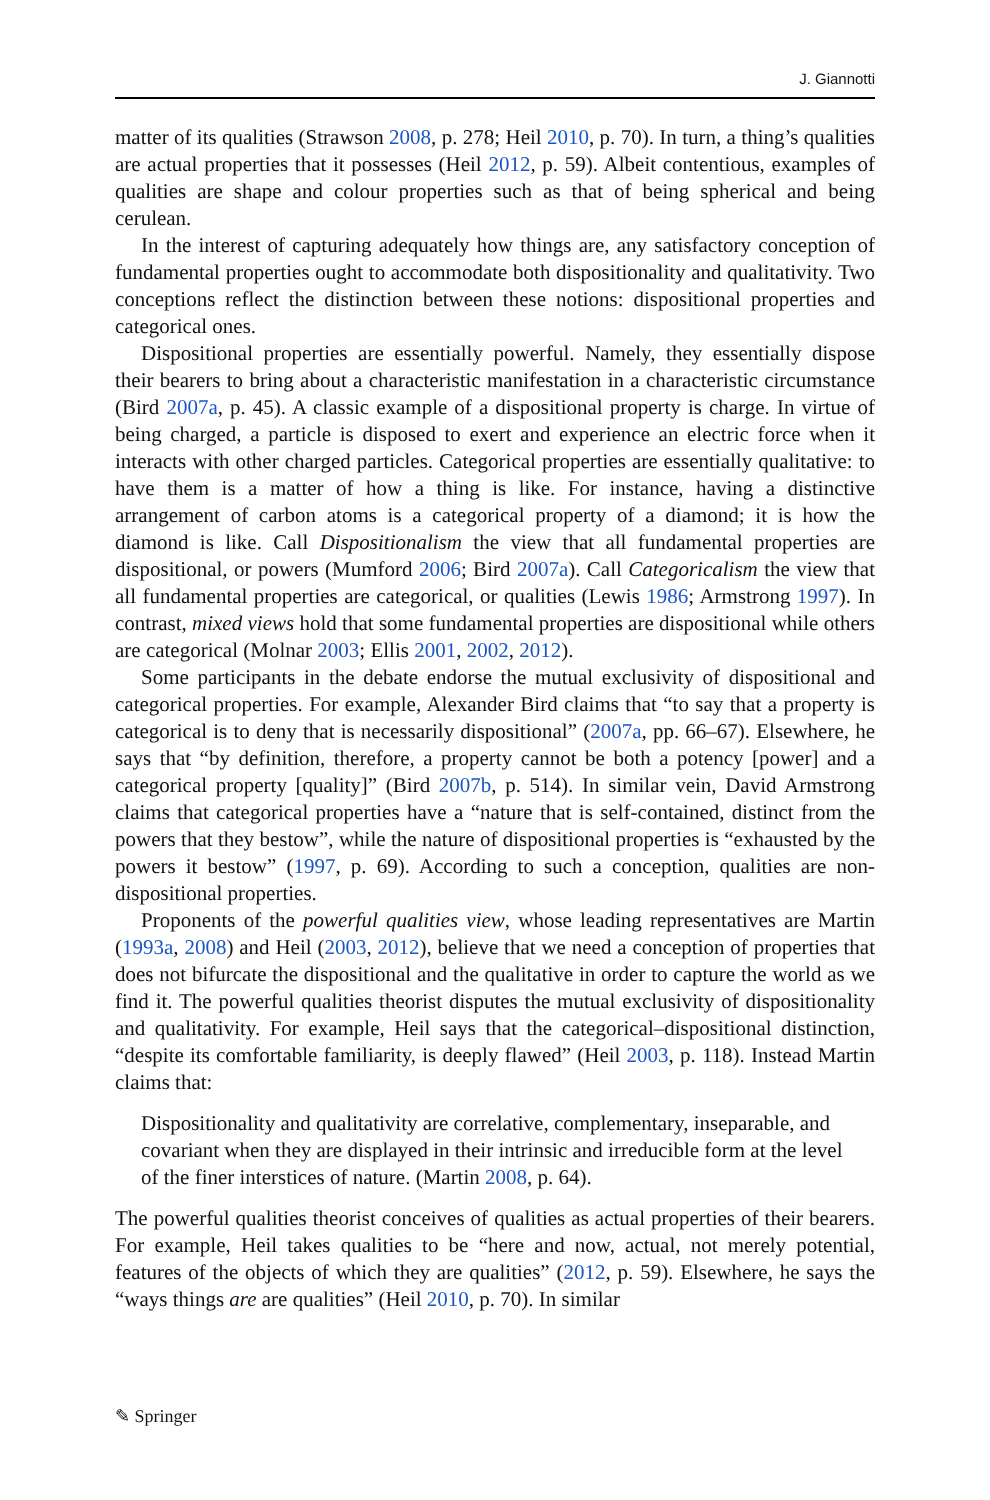J. Giannotti
matter of its qualities (Strawson 2008, p. 278; Heil 2010, p. 70). In turn, a thing’s qualities are actual properties that it possesses (Heil 2012, p. 59). Albeit contentious, examples of qualities are shape and colour properties such as that of being spherical and being cerulean.
In the interest of capturing adequately how things are, any satisfactory conception of fundamental properties ought to accommodate both dispositionality and qualitativity. Two conceptions reflect the distinction between these notions: dispositional properties and categorical ones.
Dispositional properties are essentially powerful. Namely, they essentially dispose their bearers to bring about a characteristic manifestation in a characteristic circumstance (Bird 2007a, p. 45). A classic example of a dispositional property is charge. In virtue of being charged, a particle is disposed to exert and experience an electric force when it interacts with other charged particles. Categorical properties are essentially qualitative: to have them is a matter of how a thing is like. For instance, having a distinctive arrangement of carbon atoms is a categorical property of a diamond; it is how the diamond is like. Call Dispositionalism the view that all fundamental properties are dispositional, or powers (Mumford 2006; Bird 2007a). Call Categoricalism the view that all fundamental properties are categorical, or qualities (Lewis 1986; Armstrong 1997). In contrast, mixed views hold that some fundamental properties are dispositional while others are categorical (Molnar 2003; Ellis 2001, 2002, 2012).
Some participants in the debate endorse the mutual exclusivity of dispositional and categorical properties. For example, Alexander Bird claims that “to say that a property is categorical is to deny that is necessarily dispositional” (2007a, pp. 66–67). Elsewhere, he says that “by definition, therefore, a property cannot be both a potency [power] and a categorical property [quality]” (Bird 2007b, p. 514). In similar vein, David Armstrong claims that categorical properties have a “nature that is self-contained, distinct from the powers that they bestow”, while the nature of dispositional properties is “exhausted by the powers it bestow” (1997, p. 69). According to such a conception, qualities are non-dispositional properties.
Proponents of the powerful qualities view, whose leading representatives are Martin (1993a, 2008) and Heil (2003, 2012), believe that we need a conception of properties that does not bifurcate the dispositional and the qualitative in order to capture the world as we find it. The powerful qualities theorist disputes the mutual exclusivity of dispositionality and qualitativity. For example, Heil says that the categorical–dispositional distinction, “despite its comfortable familiarity, is deeply flawed” (Heil 2003, p. 118). Instead Martin claims that:
Dispositionality and qualitativity are correlative, complementary, inseparable, and covariant when they are displayed in their intrinsic and irreducible form at the level of the finer interstices of nature. (Martin 2008, p. 64).
The powerful qualities theorist conceives of qualities as actual properties of their bearers. For example, Heil takes qualities to be “here and now, actual, not merely potential, features of the objects of which they are qualities” (2012, p. 59). Elsewhere, he says the “ways things are are qualities” (Heil 2010, p. 70). In similar
✎ Springer